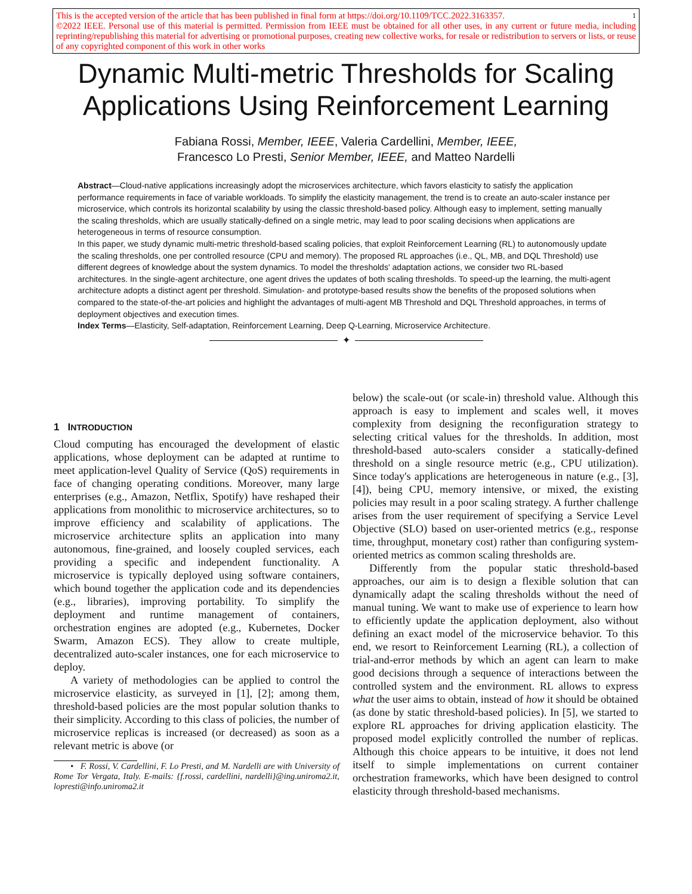1 This is the accepted version of the article that has been published in final form at https://doi.org/10.1109/TCC.2022.3163357.
©2022 IEEE. Personal use of this material is permitted. Permission from IEEE must be obtained for all other uses, in any current or future media, including reprinting/republishing this material for advertising or promotional purposes, creating new collective works, for resale or redistribution to servers or lists, or reuse of any copyrighted component of this work in other works
Dynamic Multi-metric Thresholds for Scaling
Applications Using Reinforcement Learning
Fabiana Rossi, Member, IEEE, Valeria Cardellini, Member, IEEE,
Francesco Lo Presti, Senior Member, IEEE, and Matteo Nardelli
Abstract—Cloud-native applications increasingly adopt the microservices architecture, which favors elasticity to satisfy the application performance requirements in face of variable workloads. To simplify the elasticity management, the trend is to create an auto-scaler instance per microservice, which controls its horizontal scalability by using the classic threshold-based policy. Although easy to implement, setting manually the scaling thresholds, which are usually statically-defined on a single metric, may lead to poor scaling decisions when applications are heterogeneous in terms of resource consumption.
In this paper, we study dynamic multi-metric threshold-based scaling policies, that exploit Reinforcement Learning (RL) to autonomously update the scaling thresholds, one per controlled resource (CPU and memory). The proposed RL approaches (i.e., QL, MB, and DQL Threshold) use different degrees of knowledge about the system dynamics. To model the thresholds' adaptation actions, we consider two RL-based architectures. In the single-agent architecture, one agent drives the updates of both scaling thresholds. To speed-up the learning, the multi-agent architecture adopts a distinct agent per threshold. Simulation- and prototype-based results show the benefits of the proposed solutions when compared to the state-of-the-art policies and highlight the advantages of multi-agent MB Threshold and DQL Threshold approaches, in terms of deployment objectives and execution times.
Index Terms—Elasticity, Self-adaptation, Reinforcement Learning, Deep Q-Learning, Microservice Architecture.
✦
1 INTRODUCTION
Cloud computing has encouraged the development of elastic applications, whose deployment can be adapted at runtime to meet application-level Quality of Service (QoS) requirements in face of changing operating conditions. Moreover, many large enterprises (e.g., Amazon, Netflix, Spotify) have reshaped their applications from monolithic to microservice architectures, so to improve efficiency and scalability of applications. The microservice architecture splits an application into many autonomous, fine-grained, and loosely coupled services, each providing a specific and independent functionality. A microservice is typically deployed using software containers, which bound together the application code and its dependencies (e.g., libraries), improving portability. To simplify the deployment and runtime management of containers, orchestration engines are adopted (e.g., Kubernetes, Docker Swarm, Amazon ECS). They allow to create multiple, decentralized auto-scaler instances, one for each microservice to deploy.
A variety of methodologies can be applied to control the microservice elasticity, as surveyed in [1], [2]; among them, threshold-based policies are the most popular solution thanks to their simplicity. According to this class of policies, the number of microservice replicas is increased (or decreased) as soon as a relevant metric is above (or
• F. Rossi, V. Cardellini, F. Lo Presti, and M. Nardelli are with University of Rome Tor Vergata, Italy. E-mails: {f.rossi, cardellini, nardelli}@ing.uniroma2.it, lopresti@info.uniroma2.it
below) the scale-out (or scale-in) threshold value. Although this approach is easy to implement and scales well, it moves complexity from designing the reconfiguration strategy to selecting critical values for the thresholds. In addition, most threshold-based auto-scalers consider a statically-defined threshold on a single resource metric (e.g., CPU utilization). Since today's applications are heterogeneous in nature (e.g., [3], [4]), being CPU, memory intensive, or mixed, the existing policies may result in a poor scaling strategy. A further challenge arises from the user requirement of specifying a Service Level Objective (SLO) based on user-oriented metrics (e.g., response time, throughput, monetary cost) rather than configuring system-oriented metrics as common scaling thresholds are.
Differently from the popular static threshold-based approaches, our aim is to design a flexible solution that can dynamically adapt the scaling thresholds without the need of manual tuning. We want to make use of experience to learn how to efficiently update the application deployment, also without defining an exact model of the microservice behavior. To this end, we resort to Reinforcement Learning (RL), a collection of trial-and-error methods by which an agent can learn to make good decisions through a sequence of interactions between the controlled system and the environment. RL allows to express what the user aims to obtain, instead of how it should be obtained (as done by static threshold-based policies). In [5], we started to explore RL approaches for driving application elasticity. The proposed model explicitly controlled the number of replicas. Although this choice appears to be intuitive, it does not lend itself to simple implementations on current container orchestration frameworks, which have been designed to control elasticity through threshold-based mechanisms.